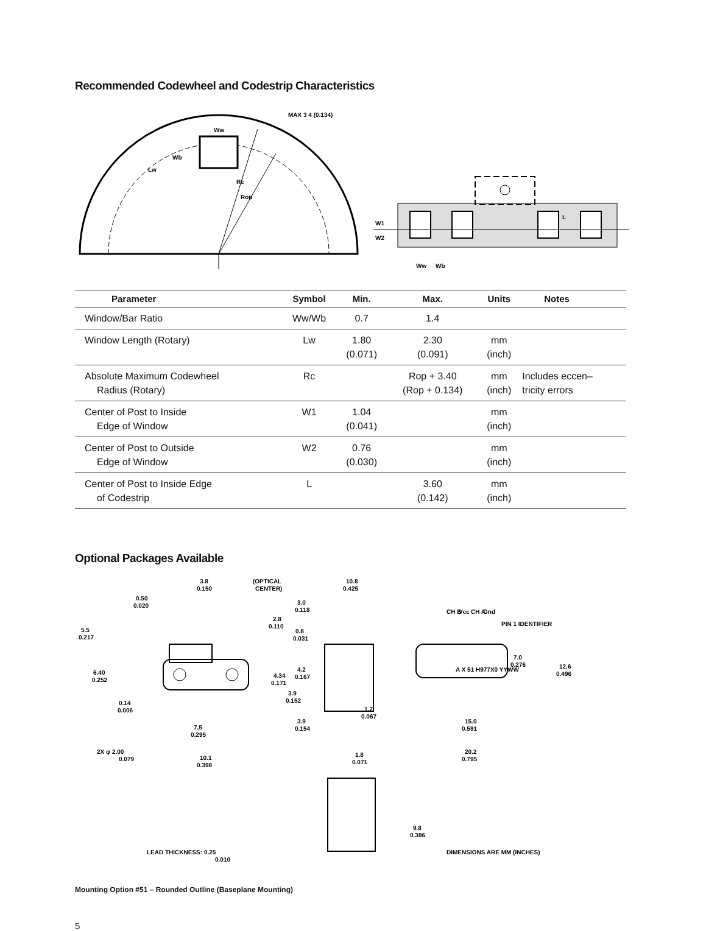Recommended Codewheel and Codestrip Characteristics
MAX 3 4 (0.134)
Rc
Rop
Wb
Ww
Lw
W1
W2
Ww
Wb
L
| Parameter | Symbol | Min. | Max. | Units | Notes |
| --- | --- | --- | --- | --- | --- |
| Window/Bar Ratio | Ww/Wb | 0.7 | 1.4 | | |
| Window Length (Rotary) | Lw | 1.80 (0.071) | 2.30 (0.091) | mm (inch) | |
| Absolute Maximum Codewheel Radius (Rotary) | Rc | | Rop + 3.40 (Rop + 0.134) | mm (inch) | Includes eccen– tricity errors |
| Center of Post to Inside Edge of Window | W1 | 1.04 (0.041) | | mm (inch) | |
| Center of Post to Outside Edge of Window | W2 | 0.76 (0.030) | | mm (inch) | |
| Center of Post to Inside Edge of Codestrip | L | | 3.60 (0.142) | mm (inch) | |
Optional Packages Available
(OPTICAL
CENTER)
3.8
0.150
0.50
0.020
2.8
0.110
5.5
0.217
6.40
0.252
4.34
0.171
3.9
0.152
0.14
0.006
7.5
0.295
2X φ 2.00
0.079
10.1
0.398
LEAD THICKNESS: 0.25
0.010
10.8
0.425
3.0
0.118
0.8
0.031
4.2
0.167
1.7
0.067
3.9
0.154
1.8
0.071
9.8
0.386
CH B
Vcc
CH A
Gnd
PIN 1 IDENTIFIER
7.0
0.276
12.6
0.496
A X 51 H977X0 YYWW
15.0
0.591
20.2
0.795
DIMENSIONS ARE MM (INCHES)
Mounting Option #51 – Rounded Outline (Baseplane Mounting)
5